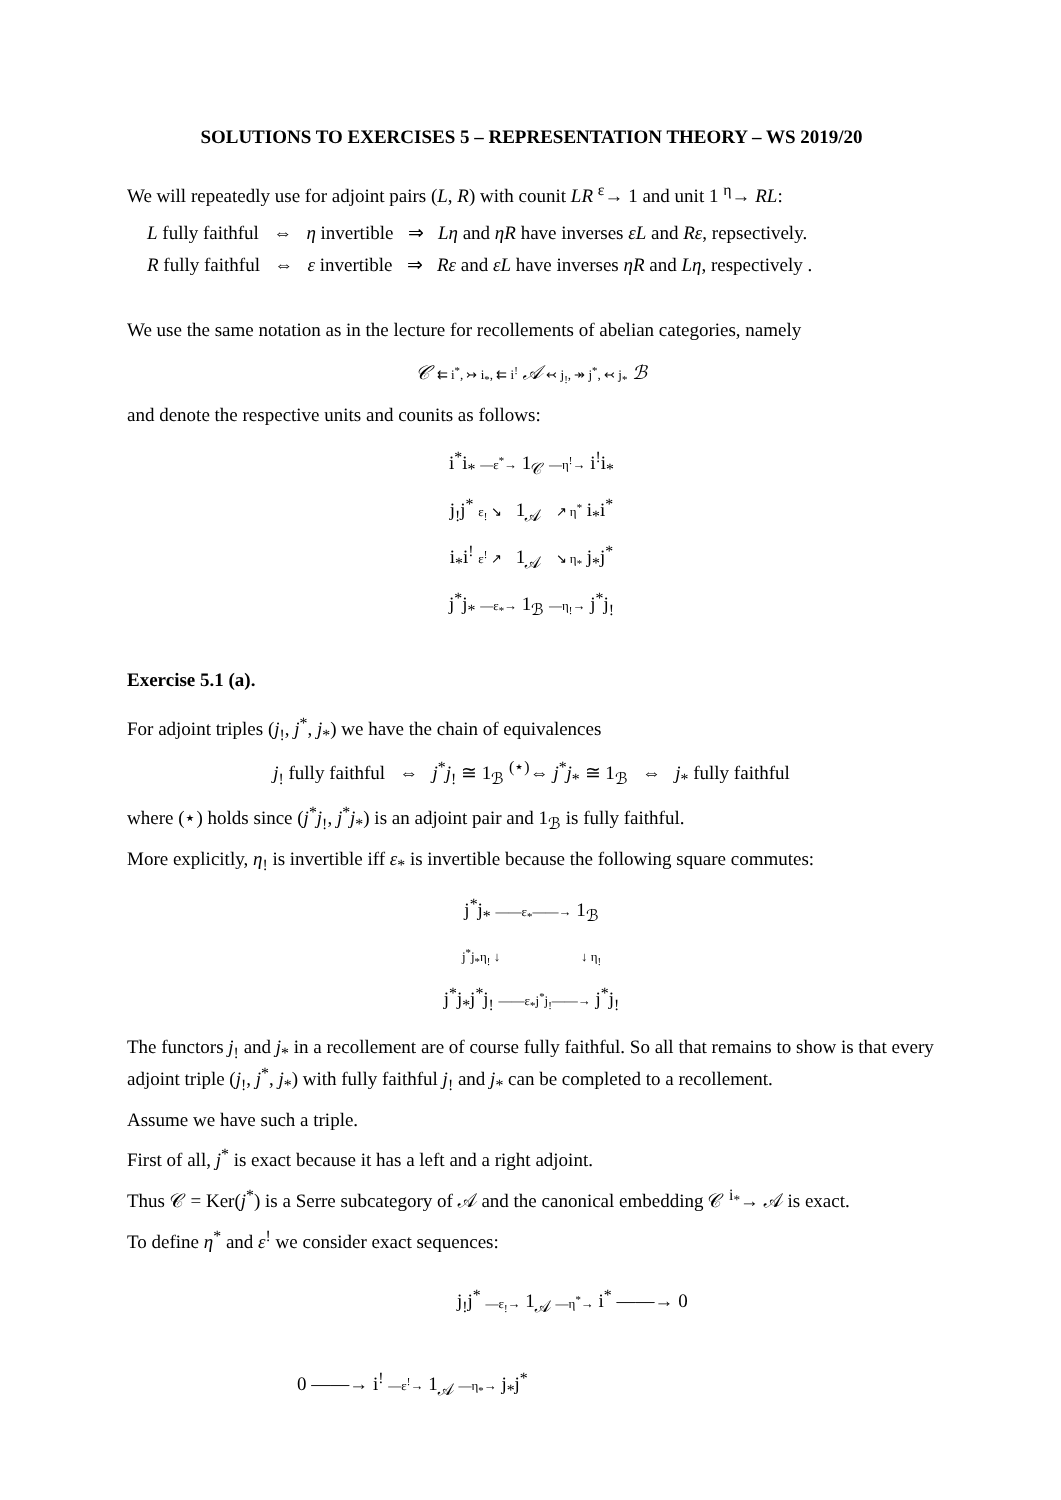SOLUTIONS TO EXERCISES 5 – REPRESENTATION THEORY – WS 2019/20
We will repeatedly use for adjoint pairs (L, R) with counit LR <sup>ε</sup>→ 1 and unit 1 <sup>η</sup>→ RL:
L fully faithful ⇔ η invertible ⇒ Lη and ηR have inverses εL and Rε, repsectively.
R fully faithful ⇔ ε invertible ⇒ Rε and εL have inverses ηR and Lη, respectively .
We use the same notation as in the lecture for recollements of abelian categories, namely
𝒞 ⇇ i<sup>*</sup>, ↣ i<sub>*</sub>, ⇇ i<sup>!</sup> 𝒜 ↢ j<sub>!</sub>, ↠ j<sup>*</sup>, ↢ j<sub>*</sub> ℬ
and denote the respective units and counits as follows:
i<sup>*</sup>i<sub>*</sub> —ε<sup>*</sup>→ 1<sub>𝒞</sub> —η<sup>!</sup>→ i<sup>!</sup>i<sub>*</sub>
j<sub>!</sub>j<sup>*</sup> ε<sub>!</sub> ↘ 1<sub>𝒜</sub> ↗ η<sup>*</sup> i<sub>*</sub>i<sup>*</sup>
i<sub>*</sub>i<sup>!</sup> ε<sup>!</sup> ↗ 1<sub>𝒜</sub> ↘ η<sub>*</sub> j<sub>*</sub>j<sup>*</sup>
j<sup>*</sup>j<sub>*</sub> —ε<sub>*</sub>→ 1<sub>ℬ</sub> —η<sub>!</sub>→ j<sup>*</sup>j<sub>!</sub>
Exercise 5.1 (a).
For adjoint triples (j<sub>!</sub>, j<sup>*</sup>, j<sub>*</sub>) we have the chain of equivalences
j<sub>!</sub> fully faithful ⇔ j<sup>*</sup>j<sub>!</sub> ≅ 1<sub>ℬ</sub> <sup>(⋆)</sup>⇔ j<sup>*</sup>j<sub>*</sub> ≅ 1<sub>ℬ</sub> ⇔ j<sub>*</sub> fully faithful
where (⋆) holds since (j<sup>*</sup>j<sub>!</sub>, j<sup>*</sup>j<sub>*</sub>) is an adjoint pair and 1<sub>ℬ</sub> is fully faithful.
More explicitly, η<sub>!</sub> is invertible iff ε<sub>*</sub> is invertible because the following square commutes:
j<sup>*</sup>j<sub>*</sub> ——ε<sub>*</sub>——→ 1<sub>ℬ</sub>
j<sup>*</sup>j<sub>*</sub>η<sub>!</sub> ↓ ↓ η<sub>!</sub>
j<sup>*</sup>j<sub>*</sub>j<sup>*</sup>j<sub>!</sub> ——ε<sub>*</sub>j<sup>*</sup>j<sub>!</sub>——→ j<sup>*</sup>j<sub>!</sub>
The functors j<sub>!</sub> and j<sub>*</sub> in a recollement are of course fully faithful. So all that remains to show is that every adjoint triple (j<sub>!</sub>, j<sup>*</sup>, j<sub>*</sub>) with fully faithful j<sub>!</sub> and j<sub>*</sub> can be completed to a recollement.
Assume we have such a triple.
First of all, j<sup>*</sup> is exact because it has a left and a right adjoint.
Thus 𝒞 = Ker(j<sup>*</sup>) is a Serre subcategory of 𝒜 and the canonical embedding 𝒞 <sup>i<sub>*</sub></sup>→ 𝒜 is exact.
To define η<sup>*</sup> and ε<sup>!</sup> we consider exact sequences:
j<sub>!</sub>j<sup>*</sup> —ε<sub>!</sub>→ 1<sub>𝒜</sub> —η<sup>*</sup>→ i<sup>*</sup> ——→ 0
0 ——→ i<sup>!</sup> —ε<sup>!</sup>→ 1<sub>𝒜</sub> —η<sub>*</sub>→ j<sub>*</sub>j<sup>*</sup>